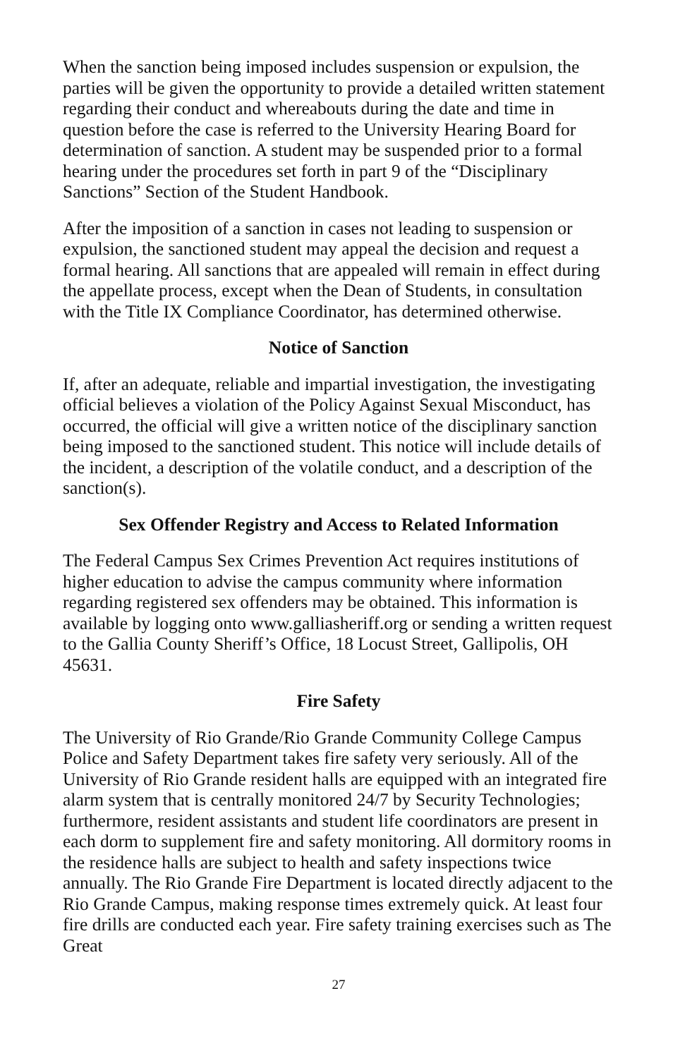When the sanction being imposed includes suspension or expulsion, the parties will be given the opportunity to provide a detailed written statement regarding their conduct and whereabouts during the date and time in question before the case is referred to the University Hearing Board for determination of sanction. A student may be suspended prior to a formal hearing under the procedures set forth in part 9 of the “Disciplinary Sanctions” Section of the Student Handbook.
After the imposition of a sanction in cases not leading to suspension or expulsion, the sanctioned student may appeal the decision and request a formal hearing. All sanctions that are appealed will remain in effect during the appellate process, except when the Dean of Students, in consultation with the Title IX Compliance Coordinator, has determined otherwise.
Notice of Sanction
If, after an adequate, reliable and impartial investigation, the investigating official believes a violation of the Policy Against Sexual Misconduct, has occurred, the official will give a written notice of the disciplinary sanction being imposed to the sanctioned student. This notice will include details of the incident, a description of the volatile conduct, and a description of the sanction(s).
Sex Offender Registry and Access to Related Information
The Federal Campus Sex Crimes Prevention Act requires institutions of higher education to advise the campus community where information regarding registered sex offenders may be obtained. This information is available by logging onto www.galliasheriff.org or sending a written request to the Gallia County Sheriff’s Office, 18 Locust Street, Gallipolis, OH 45631.
Fire Safety
The University of Rio Grande/Rio Grande Community College Campus Police and Safety Department takes fire safety very seriously. All of the University of Rio Grande resident halls are equipped with an integrated fire alarm system that is centrally monitored 24/7 by Security Technologies; furthermore, resident assistants and student life coordinators are present in each dorm to supplement fire and safety monitoring. All dormitory rooms in the residence halls are subject to health and safety inspections twice annually. The Rio Grande Fire Department is located directly adjacent to the Rio Grande Campus, making response times extremely quick. At least four fire drills are conducted each year. Fire safety training exercises such as The Great
27